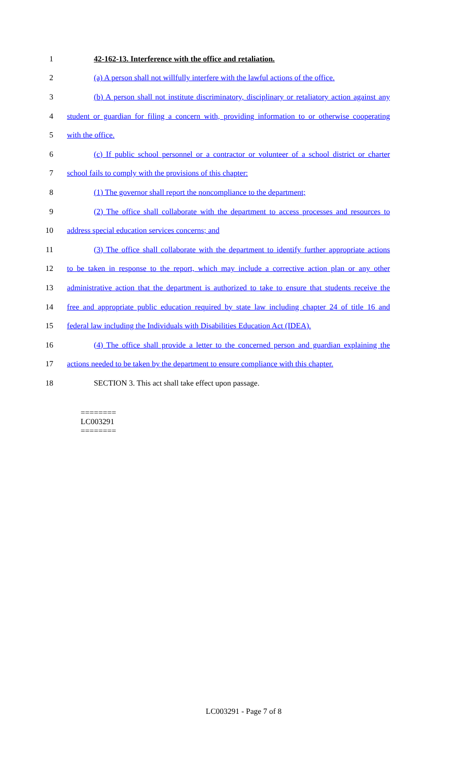1 42-162-13. Interference with the office and retaliation.
2 (a) A person shall not willfully interfere with the lawful actions of the office.
3 (b) A person shall not institute discriminatory, disciplinary or retaliatory action against any
4 student or guardian for filing a concern with, providing information to or otherwise cooperating
5 with the office.
6 (c) If public school personnel or a contractor or volunteer of a school district or charter
7 school fails to comply with the provisions of this chapter:
8 (1) The governor shall report the noncompliance to the department;
9 (2) The office shall collaborate with the department to access processes and resources to
10 address special education services concerns; and
11 (3) The office shall collaborate with the department to identify further appropriate actions
12 to be taken in response to the report, which may include a corrective action plan or any other
13 administrative action that the department is authorized to take to ensure that students receive the
14 free and appropriate public education required by state law including chapter 24 of title 16 and
15 federal law including the Individuals with Disabilities Education Act (IDEA).
16 (4) The office shall provide a letter to the concerned person and guardian explaining the
17 actions needed to be taken by the department to ensure compliance with this chapter.
18 SECTION 3. This act shall take effect upon passage.
========
LC003291
========
LC003291 - Page 7 of 8